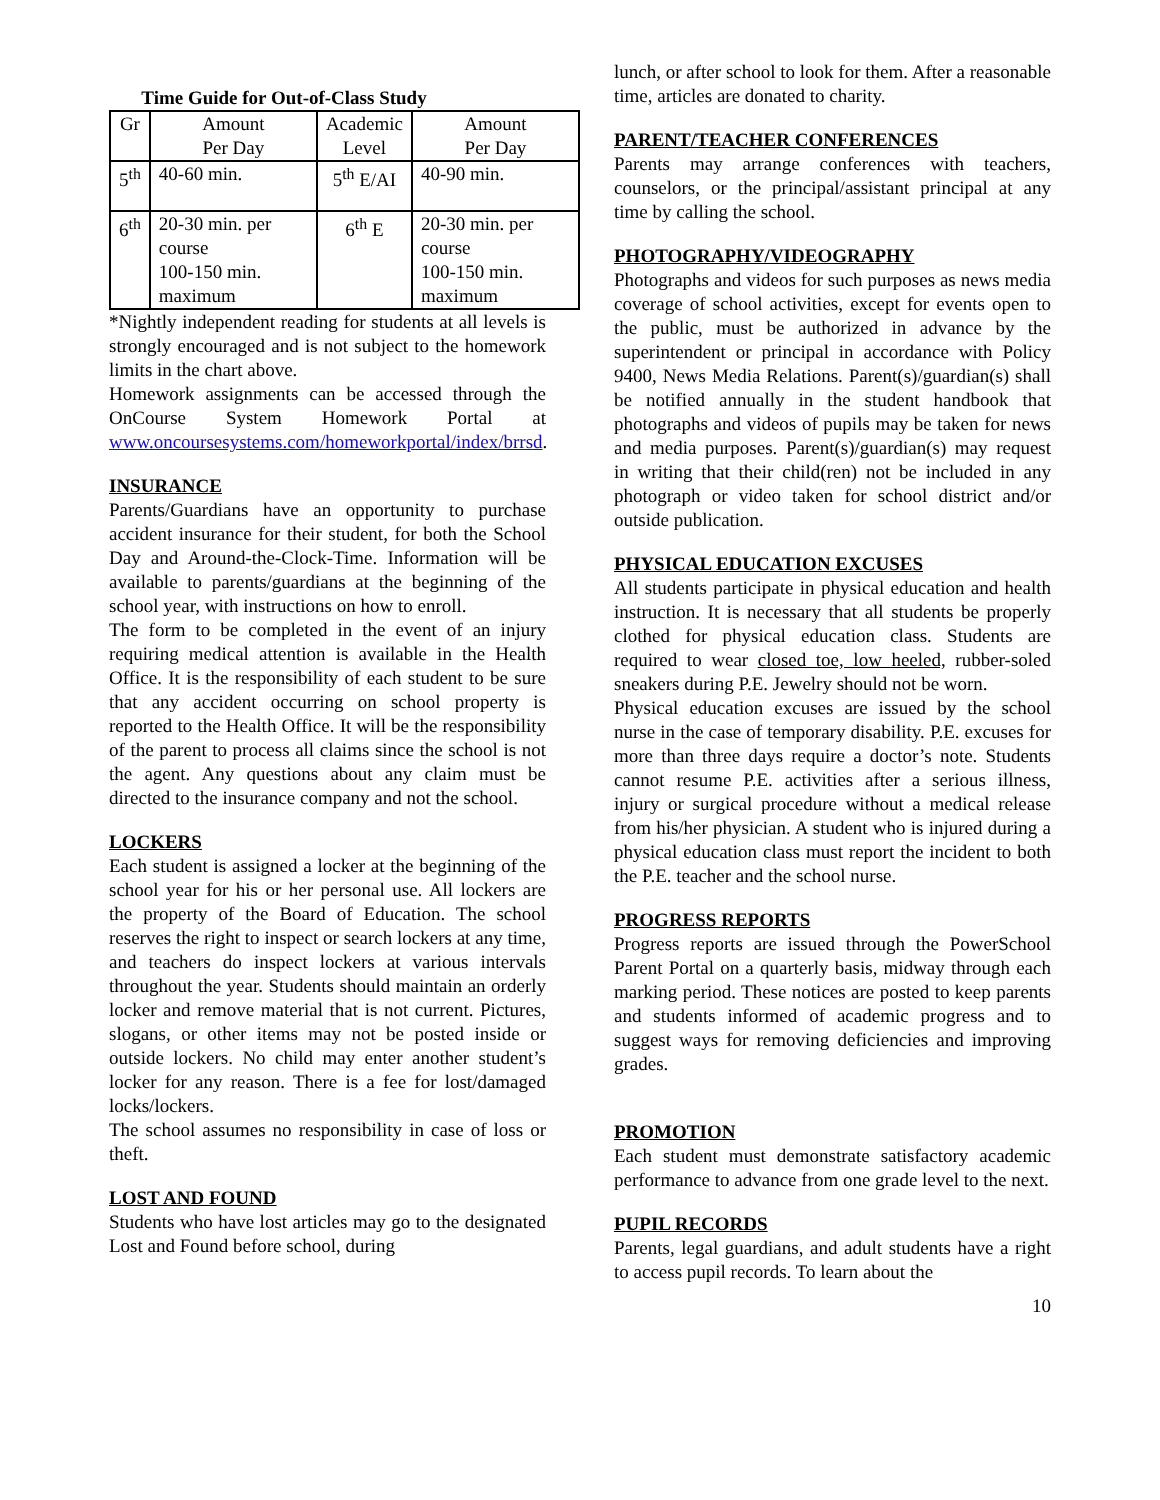Time Guide for Out-of-Class Study
| Gr | Amount Per Day | Academic Level | Amount Per Day |
| 5<sup>th</sup> | 40-60 min. | 5<sup>th</sup> E/AI | 40-90 min. |
| 6<sup>th</sup> | 20-30 min. per course 100-150 min. maximum | 6<sup>th</sup> E | 20-30 min. per course 100-150 min. maximum |
*Nightly independent reading for students at all levels is strongly encouraged and is not subject to the homework limits in the chart above.
Homework assignments can be accessed through the OnCourse System Homework Portal at www.oncoursesystems.com/homeworkportal/index/brrsd.
INSURANCE
Parents/Guardians have an opportunity to purchase accident insurance for their student, for both the School Day and Around-the-Clock-Time. Information will be available to parents/guardians at the beginning of the school year, with instructions on how to enroll.
The form to be completed in the event of an injury requiring medical attention is available in the Health Office. It is the responsibility of each student to be sure that any accident occurring on school property is reported to the Health Office. It will be the responsibility of the parent to process all claims since the school is not the agent. Any questions about any claim must be directed to the insurance company and not the school.
LOCKERS
Each student is assigned a locker at the beginning of the school year for his or her personal use. All lockers are the property of the Board of Education. The school reserves the right to inspect or search lockers at any time, and teachers do inspect lockers at various intervals throughout the year. Students should maintain an orderly locker and remove material that is not current. Pictures, slogans, or other items may not be posted inside or outside lockers. No child may enter another student’s locker for any reason. There is a fee for lost/damaged locks/lockers.
The school assumes no responsibility in case of loss or theft.
LOST AND FOUND
Students who have lost articles may go to the designated Lost and Found before school, during
lunch, or after school to look for them. After a reasonable time, articles are donated to charity.
PARENT/TEACHER CONFERENCES
Parents may arrange conferences with teachers, counselors, or the principal/assistant principal at any time by calling the school.
PHOTOGRAPHY/VIDEOGRAPHY
Photographs and videos for such purposes as news media coverage of school activities, except for events open to the public, must be authorized in advance by the superintendent or principal in accordance with Policy 9400, News Media Relations. Parent(s)/guardian(s) shall be notified annually in the student handbook that photographs and videos of pupils may be taken for news and media purposes. Parent(s)/guardian(s) may request in writing that their child(ren) not be included in any photograph or video taken for school district and/or outside publication.
PHYSICAL EDUCATION EXCUSES
All students participate in physical education and health instruction. It is necessary that all students be properly clothed for physical education class. Students are required to wear closed toe, low heeled, rubber-soled sneakers during P.E. Jewelry should not be worn.
Physical education excuses are issued by the school nurse in the case of temporary disability. P.E. excuses for more than three days require a doctor’s note. Students cannot resume P.E. activities after a serious illness, injury or surgical procedure without a medical release from his/her physician. A student who is injured during a physical education class must report the incident to both the P.E. teacher and the school nurse.
PROGRESS REPORTS
Progress reports are issued through the PowerSchool Parent Portal on a quarterly basis, midway through each marking period. These notices are posted to keep parents and students informed of academic progress and to suggest ways for removing deficiencies and improving grades.
PROMOTION
Each student must demonstrate satisfactory academic performance to advance from one grade level to the next.
PUPIL RECORDS
Parents, legal guardians, and adult students have a right to access pupil records. To learn about the
10